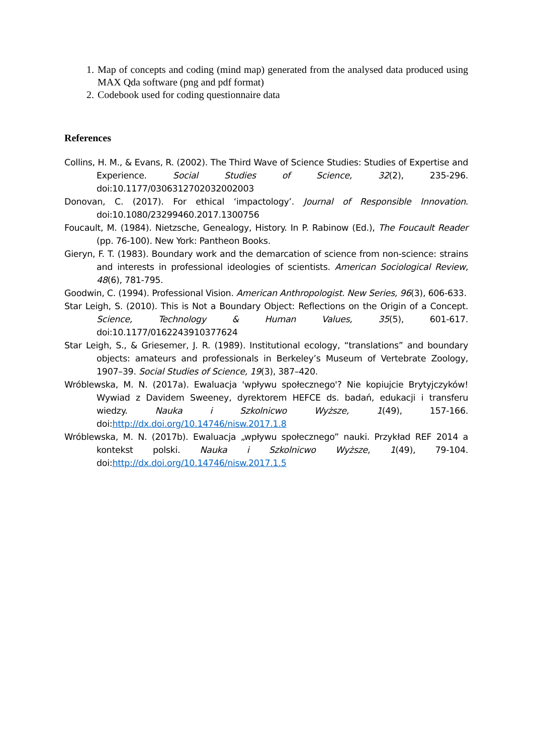1. Map of concepts and coding (mind map) generated from the analysed data produced using MAX Qda software (png and pdf format)
2. Codebook used for coding questionnaire data
References
Collins, H. M., & Evans, R. (2002). The Third Wave of Science Studies: Studies of Expertise and Experience. Social Studies of Science, 32(2), 235-296. doi:10.1177/0306312702032002003
Donovan, C. (2017). For ethical ‘impactology’. Journal of Responsible Innovation. doi:10.1080/23299460.2017.1300756
Foucault, M. (1984). Nietzsche, Genealogy, History. In P. Rabinow (Ed.), The Foucault Reader (pp. 76-100). New York: Pantheon Books.
Gieryn, F. T. (1983). Boundary work and the demarcation of science from non-science: strains and interests in professional ideologies of scientists. American Sociological Review, 48(6), 781-795.
Goodwin, C. (1994). Professional Vision. American Anthropologist. New Series, 96(3), 606-633.
Star Leigh, S. (2010). This is Not a Boundary Object: Reflections on the Origin of a Concept. Science, Technology & Human Values, 35(5), 601-617. doi:10.1177/0162243910377624
Star Leigh, S., & Griesemer, J. R. (1989). Institutional ecology, “translations” and boundary objects: amateurs and professionals in Berkeley’s Museum of Vertebrate Zoology, 1907–39. Social Studies of Science, 19(3), 387–420.
Wróblewska, M. N. (2017a). Ewaluacja 'wpływu społecznego'? Nie kopiujcie Brytyjczyków! Wywiad z Davidem Sweeney, dyrektorem HEFCE ds. badań, edukacji i transferu wiedzy. Nauka i Szkolnicwo Wyższe, 1(49), 157-166. doi:http://dx.doi.org/10.14746/nisw.2017.1.8
Wróblewska, M. N. (2017b). Ewaluacja „wpływu społecznego” nauki. Przykład REF 2014 a kontekst polski. Nauka i Szkolnicwo Wyższe, 1(49), 79-104. doi:http://dx.doi.org/10.14746/nisw.2017.1.5